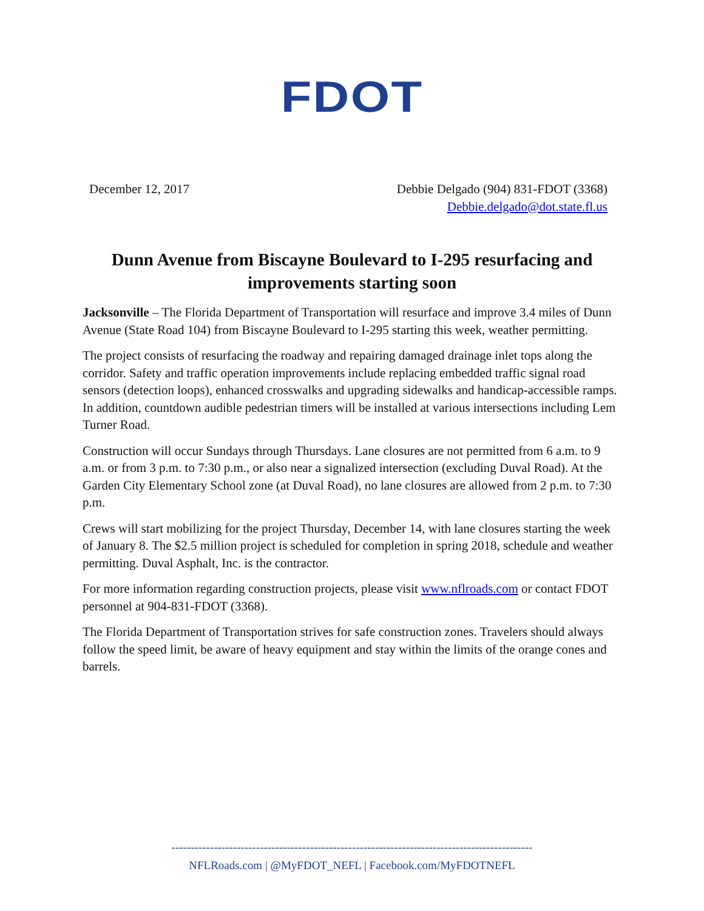FDOT
December 12, 2017 Debbie Delgado (904) 831-FDOT (3368)
Debbie.delgado@dot.state.fl.us
Dunn Avenue from Biscayne Boulevard to I-295 resurfacing and improvements starting soon
Jacksonville – The Florida Department of Transportation will resurface and improve 3.4 miles of Dunn Avenue (State Road 104) from Biscayne Boulevard to I-295 starting this week, weather permitting.
The project consists of resurfacing the roadway and repairing damaged drainage inlet tops along the corridor. Safety and traffic operation improvements include replacing embedded traffic signal road sensors (detection loops), enhanced crosswalks and upgrading sidewalks and handicap-accessible ramps. In addition, countdown audible pedestrian timers will be installed at various intersections including Lem Turner Road.
Construction will occur Sundays through Thursdays. Lane closures are not permitted from 6 a.m. to 9 a.m. or from 3 p.m. to 7:30 p.m., or also near a signalized intersection (excluding Duval Road). At the Garden City Elementary School zone (at Duval Road), no lane closures are allowed from 2 p.m. to 7:30 p.m.
Crews will start mobilizing for the project Thursday, December 14, with lane closures starting the week of January 8. The $2.5 million project is scheduled for completion in spring 2018, schedule and weather permitting. Duval Asphalt, Inc. is the contractor.
For more information regarding construction projects, please visit www.nflroads.com or contact FDOT personnel at 904-831-FDOT (3368).
The Florida Department of Transportation strives for safe construction zones. Travelers should always follow the speed limit, be aware of heavy equipment and stay within the limits of the orange cones and barrels.
----------------------------------------------------------------------------------------------
NFLRoads.com | @MyFDOT_NEFL | Facebook.com/MyFDOTNEFL